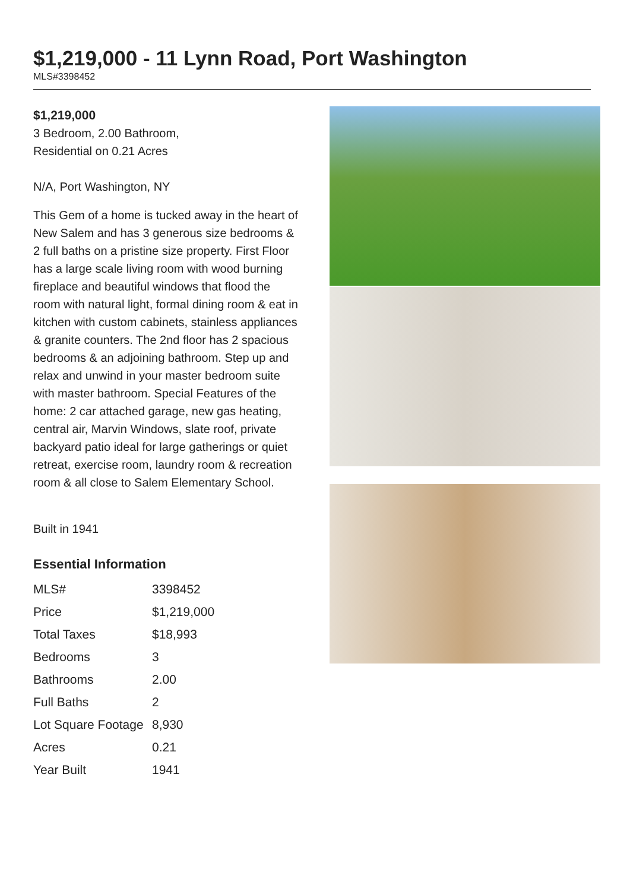$1,219,000 - 11 Lynn Road, Port Washington
MLS#3398452
$1,219,000
3 Bedroom, 2.00 Bathroom,
Residential on 0.21 Acres
N/A, Port Washington, NY
This Gem of a home is tucked away in the heart of New Salem and has 3 generous size bedrooms & 2 full baths on a pristine size property. First Floor has a large scale living room with wood burning fireplace and beautiful windows that flood the room with natural light, formal dining room & eat in kitchen with custom cabinets, stainless appliances & granite counters. The 2nd floor has 2 spacious bedrooms & an adjoining bathroom. Step up and relax and unwind in your master bedroom suite with master bathroom. Special Features of the home: 2 car attached garage, new gas heating, central air, Marvin Windows, slate roof, private backyard patio ideal for large gatherings or quiet retreat, exercise room, laundry room & recreation room & all close to Salem Elementary School.
Built in 1941
Essential Information
| MLS# | 3398452 |
| Price | $1,219,000 |
| Total Taxes | $18,993 |
| Bedrooms | 3 |
| Bathrooms | 2.00 |
| Full Baths | 2 |
| Lot Square Footage | 8,930 |
| Acres | 0.21 |
| Year Built | 1941 |